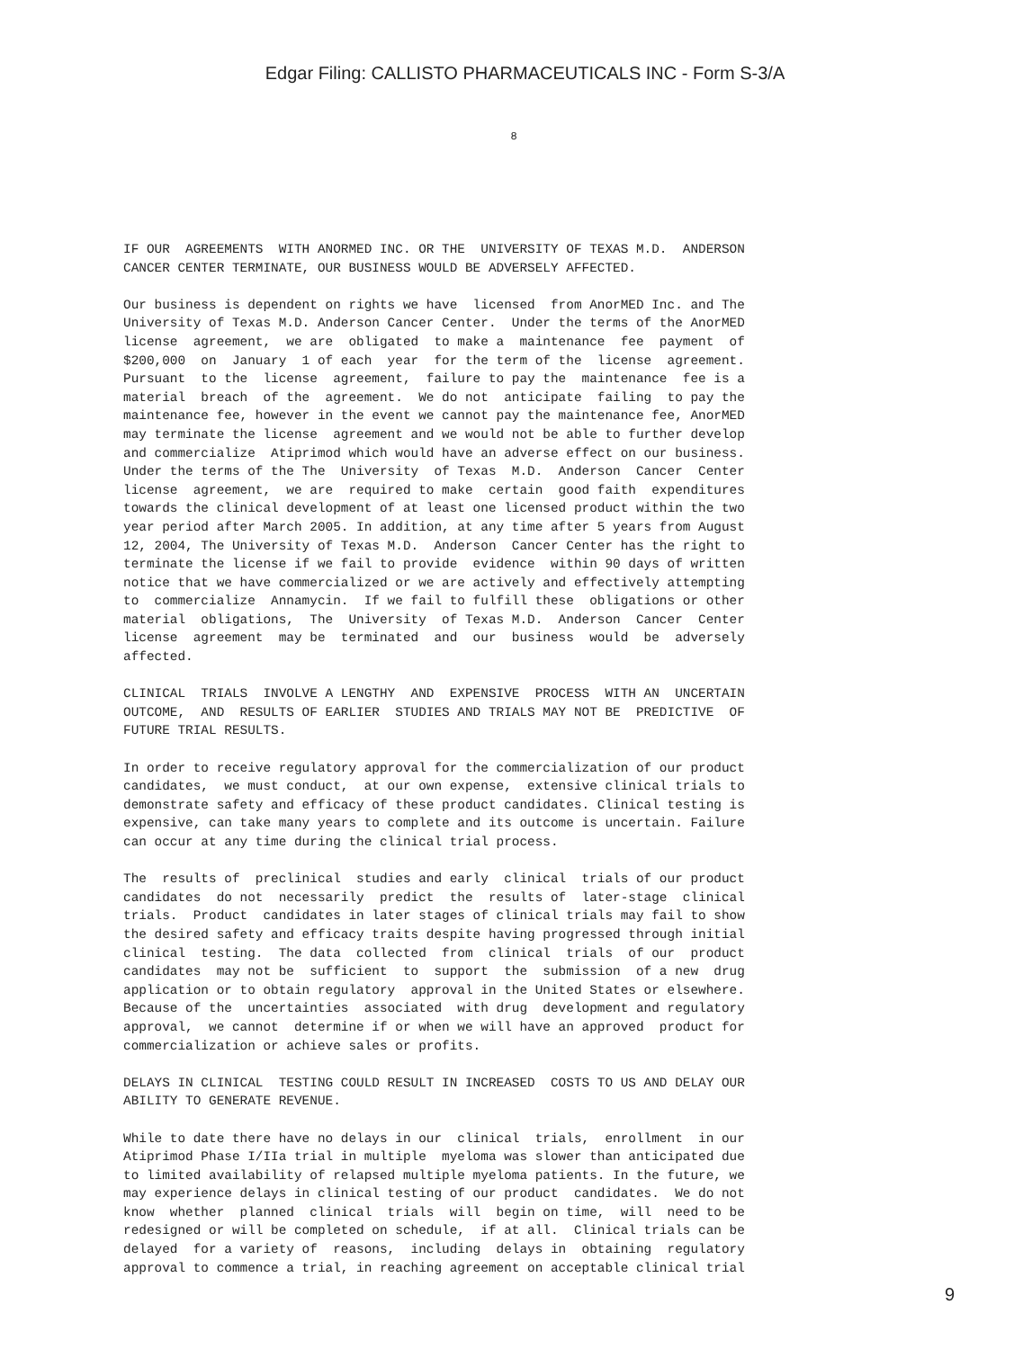Edgar Filing: CALLISTO PHARMACEUTICALS INC - Form S-3/A
8
IF OUR AGREEMENTS WITH ANORMED INC. OR THE UNIVERSITY OF TEXAS M.D. ANDERSON CANCER CENTER TERMINATE, OUR BUSINESS WOULD BE ADVERSELY AFFECTED.
Our business is dependent on rights we have licensed from AnorMED Inc. and The University of Texas M.D. Anderson Cancer Center. Under the terms of the AnorMED license agreement, we are obligated to make a maintenance fee payment of $200,000 on January 1 of each year for the term of the license agreement. Pursuant to the license agreement, failure to pay the maintenance fee is a material breach of the agreement. We do not anticipate failing to pay the maintenance fee, however in the event we cannot pay the maintenance fee, AnorMED may terminate the license agreement and we would not be able to further develop and commercialize Atiprimod which would have an adverse effect on our business. Under the terms of the The University of Texas M.D. Anderson Cancer Center license agreement, we are required to make certain good faith expenditures towards the clinical development of at least one licensed product within the two year period after March 2005. In addition, at any time after 5 years from August 12, 2004, The University of Texas M.D. Anderson Cancer Center has the right to terminate the license if we fail to provide evidence within 90 days of written notice that we have commercialized or we are actively and effectively attempting to commercialize Annamycin. If we fail to fulfill these obligations or other material obligations, The University of Texas M.D. Anderson Cancer Center license agreement may be terminated and our business would be adversely affected.
CLINICAL TRIALS INVOLVE A LENGTHY AND EXPENSIVE PROCESS WITH AN UNCERTAIN OUTCOME, AND RESULTS OF EARLIER STUDIES AND TRIALS MAY NOT BE PREDICTIVE OF FUTURE TRIAL RESULTS.
In order to receive regulatory approval for the commercialization of our product candidates, we must conduct, at our own expense, extensive clinical trials to demonstrate safety and efficacy of these product candidates. Clinical testing is expensive, can take many years to complete and its outcome is uncertain. Failure can occur at any time during the clinical trial process.
The results of preclinical studies and early clinical trials of our product candidates do not necessarily predict the results of later-stage clinical trials. Product candidates in later stages of clinical trials may fail to show the desired safety and efficacy traits despite having progressed through initial clinical testing. The data collected from clinical trials of our product candidates may not be sufficient to support the submission of a new drug application or to obtain regulatory approval in the United States or elsewhere. Because of the uncertainties associated with drug development and regulatory approval, we cannot determine if or when we will have an approved product for commercialization or achieve sales or profits.
DELAYS IN CLINICAL TESTING COULD RESULT IN INCREASED COSTS TO US AND DELAY OUR ABILITY TO GENERATE REVENUE.
While to date there have no delays in our clinical trials, enrollment in our Atiprimod Phase I/IIa trial in multiple myeloma was slower than anticipated due to limited availability of relapsed multiple myeloma patients. In the future, we may experience delays in clinical testing of our product candidates. We do not know whether planned clinical trials will begin on time, will need to be redesigned or will be completed on schedule, if at all. Clinical trials can be delayed for a variety of reasons, including delays in obtaining regulatory approval to commence a trial, in reaching agreement on acceptable clinical trial
9